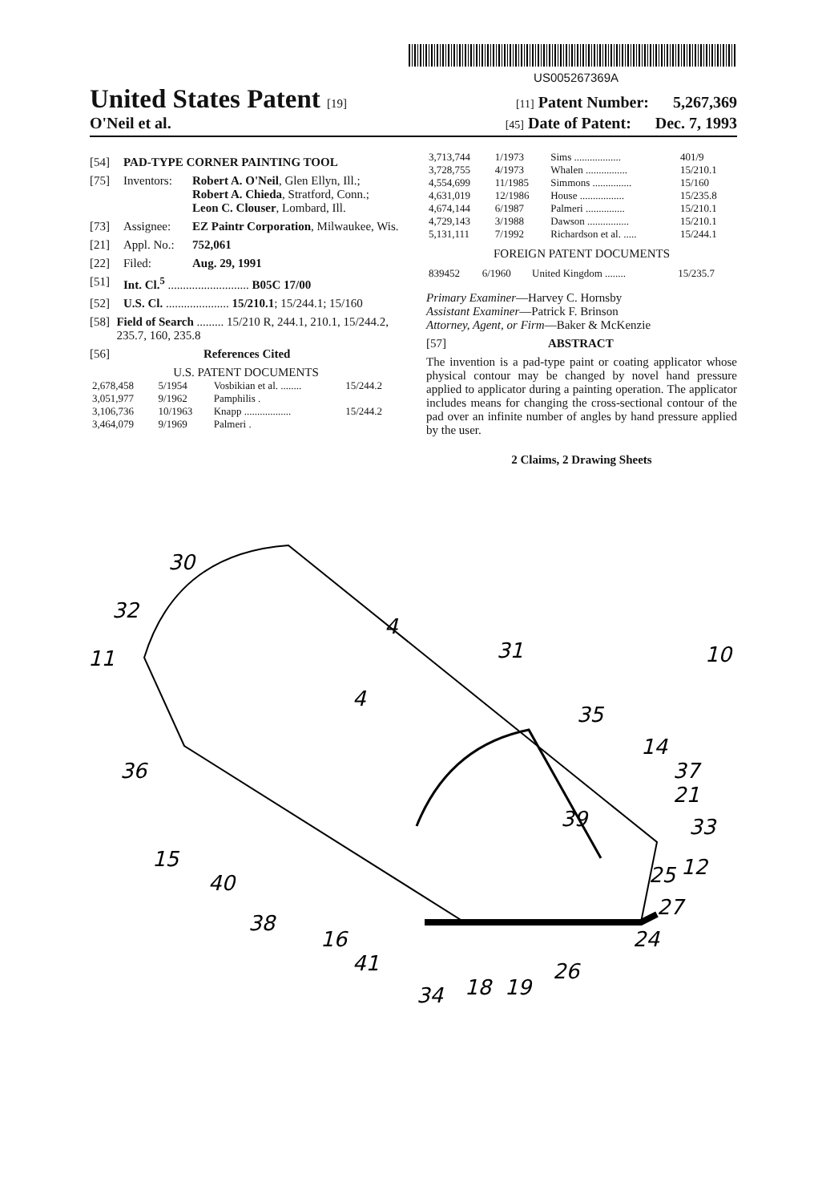US005267369A
United States Patent [19] [11] Patent Number: 5,267,369
O'Neil et al. [45] Date of Patent: Dec. 7, 1993
[54] PAD-TYPE CORNER PAINTING TOOL
[75] Inventors: Robert A. O'Neil, Glen Ellyn, Ill.;
Robert A. Chieda, Stratford, Conn.;
Leon C. Clouser, Lombard, Ill.
[73] Assignee: EZ Paintr Corporation, Milwaukee, Wis.
[21] Appl. No.: 752,061
[22] Filed: Aug. 29, 1991
[51] Int. Cl.<sup>5</sup> ........................... B05C 17/00
[52] U.S. Cl. ..................... 15/210.1; 15/244.1; 15/160
[58] Field of Search ......... 15/210 R, 244.1, 210.1, 15/244.2, 235.7, 160, 235.8
[56] References Cited
U.S. PATENT DOCUMENTS
| 2,678,458 | 5/1954 | Vosbikian et al. ........ | 15/244.2 |
| 3,051,977 | 9/1962 | Pamphilis . | |
| 3,106,736 | 10/1963 | Knapp .................. | 15/244.2 |
| 3,464,079 | 9/1969 | Palmeri . | |
| 3,713,744 | 1/1973 | Sims .................. | 401/9 |
| 3,728,755 | 4/1973 | Whalen ................ | 15/210.1 |
| 4,554,699 | 11/1985 | Simmons ............... | 15/160 |
| 4,631,019 | 12/1986 | House ................. | 15/235.8 |
| 4,674,144 | 6/1987 | Palmeri ............... | 15/210.1 |
| 4,729,143 | 3/1988 | Dawson ................ | 15/210.1 |
| 5,131,111 | 7/1992 | Richardson et al. ..... | 15/244.1 |
FOREIGN PATENT DOCUMENTS
| 839452 | 6/1960 | United Kingdom ........ | 15/235.7 |
Primary Examiner—Harvey C. Hornsby
Assistant Examiner—Patrick F. Brinson
Attorney, Agent, or Firm—Baker & McKenzie
[57] ABSTRACT
The invention is a pad-type paint or coating applicator whose physical contour may be changed by novel hand pressure applied to applicator during a painting operation. The applicator includes means for changing the cross-sectional contour of the pad over an infinite number of angles by hand pressure applied by the user.
2 Claims, 2 Drawing Sheets
30
32
11
36
10
31
35
14
37
21
39
33
12
25
27
24
15
40
38
16
41
34
18
19
26
4
4